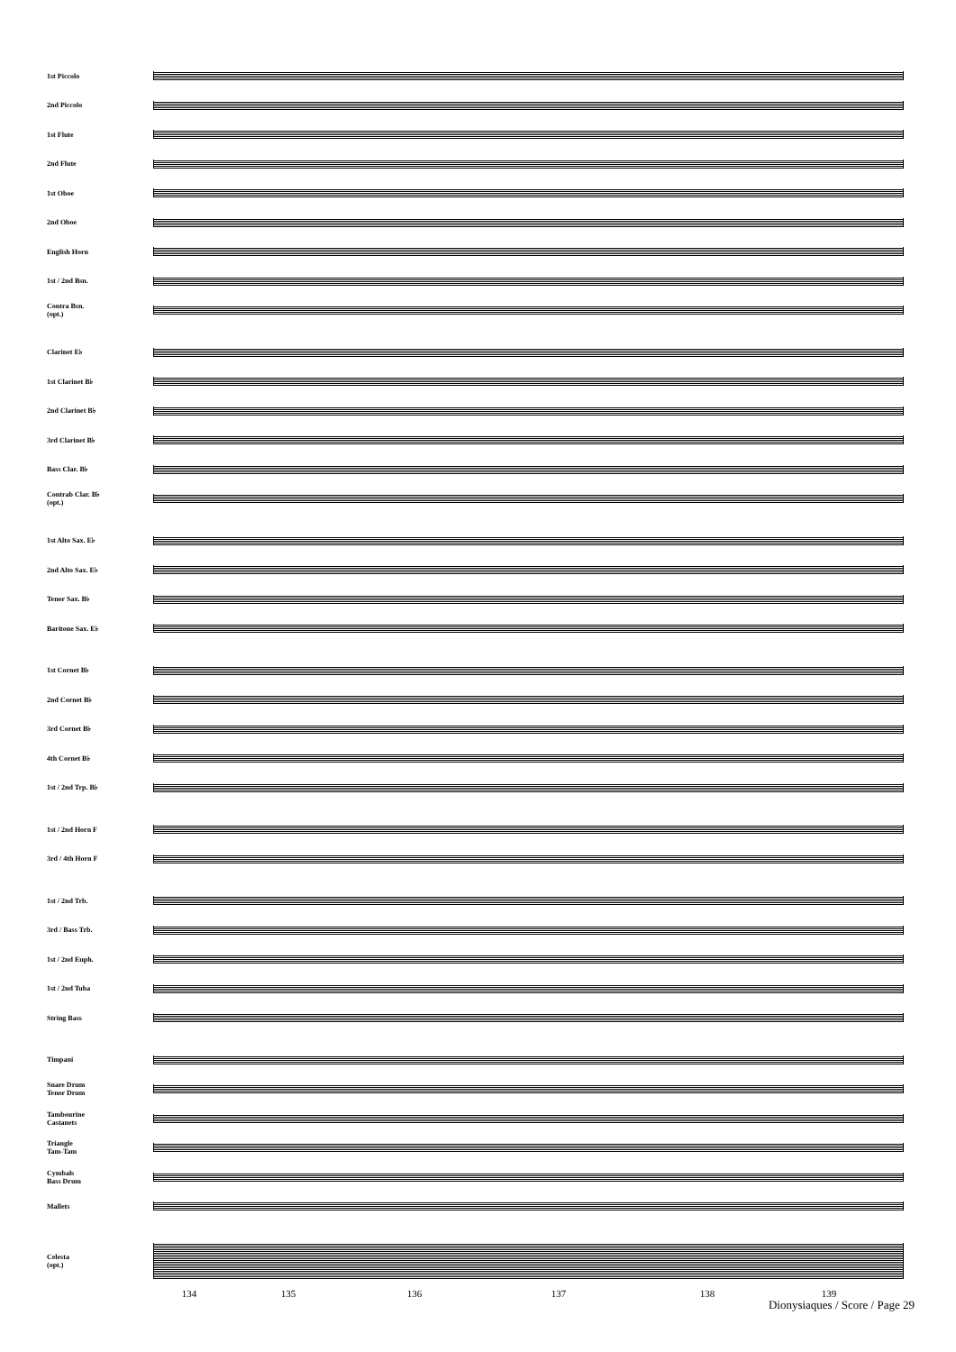1st Piccolo
2nd Piccolo
1st Flute
2nd Flute
1st Oboe
2nd Oboe
English Horn
1st / 2nd Bsn.
Contra Bsn.
(opt.)
Clarinet E♭
1st Clarinet B♭
2nd Clarinet B♭
3rd Clarinet B♭
Bass Clar. B♭
Contrab Clar. B♭
(opt.)
1st Alto Sax. E♭
2nd Alto Sax. E♭
Tenor Sax. B♭
Baritone Sax. E♭
1st Cornet B♭
2nd Cornet B♭
3rd Cornet B♭
4th Cornet B♭
1st / 2nd Trp. B♭
1st / 2nd Horn F
3rd / 4th Horn F
1st / 2nd Trb.
3rd / Bass Trb.
1st / 2nd Euph.
1st / 2nd Tuba
String Bass
Timpani
Snare Drum
Tenor Drum
Tambourine
Castanets
Triangle
Tam-Tam
Cymbals
Bass Drum
Mallets
Celesta
(opt.)
134 135 136 137 138 139
Dionysiaques / Score / Page 29